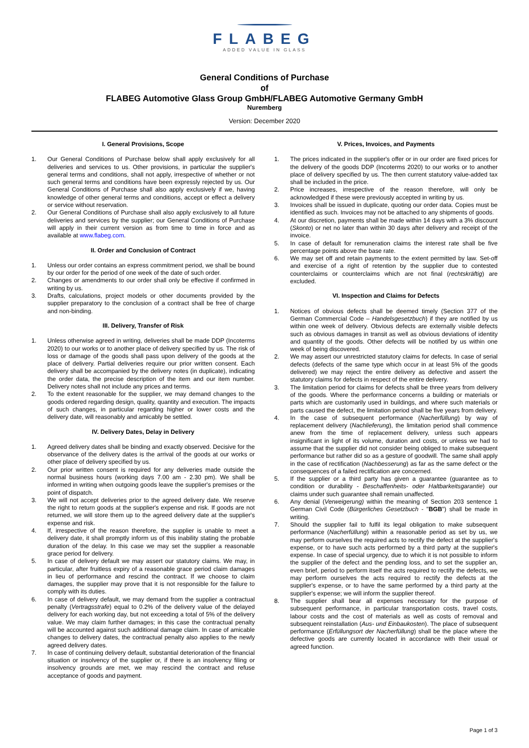FLABEG
ADDED VALUE IN GLASS
General Conditions of Purchase
of
FLABEG Automotive Glass Group GmbH/FLABEG Automotive Germany GmbH
Nuremberg
Version: December 2020
I. General Provisions, Scope
1. Our General Conditions of Purchase below shall apply exclusively for all deliveries and services to us. Other provisions, in particular the supplier's general terms and conditions, shall not apply, irrespective of whether or not such general terms and conditions have been expressly rejected by us. Our General Conditions of Purchase shall also apply exclusively if we, having knowledge of other general terms and conditions, accept or effect a delivery or service without reservation.
2. Our General Conditions of Purchase shall also apply exclusively to all future deliveries and services by the supplier; our General Conditions of Purchase will apply in their current version as from time to time in force and as available at www.flabeg.com.
II. Order and Conclusion of Contract
1. Unless our order contains an express commitment period, we shall be bound by our order for the period of one week of the date of such order.
2. Changes or amendments to our order shall only be effective if confirmed in writing by us.
3. Drafts, calculations, project models or other documents provided by the supplier preparatory to the conclusion of a contract shall be free of charge and non-binding.
III. Delivery, Transfer of Risk
1. Unless otherwise agreed in writing, deliveries shall be made DDP (Incoterms 2020) to our works or to another place of delivery specified by us. The risk of loss or damage of the goods shall pass upon delivery of the goods at the place of delivery. Partial deliveries require our prior written consent. Each delivery shall be accompanied by the delivery notes (in duplicate), indicating the order data, the precise description of the item and our item number. Delivery notes shall not include any prices and terms.
2. To the extent reasonable for the supplier, we may demand changes to the goods ordered regarding design, quality, quantity and execution. The impacts of such changes, in particular regarding higher or lower costs and the delivery date, will reasonably and amicably be settled.
IV. Delivery Dates, Delay in Delivery
1. Agreed delivery dates shall be binding and exactly observed. Decisive for the observance of the delivery dates is the arrival of the goods at our works or other place of delivery specified by us.
2. Our prior written consent is required for any deliveries made outside the normal business hours (working days 7.00 am - 2.30 pm). We shall be informed in writing when outgoing goods leave the supplier's premises or the point of dispatch.
3. We will not accept deliveries prior to the agreed delivery date. We reserve the right to return goods at the supplier's expense and risk. If goods are not returned, we will store them up to the agreed delivery date at the supplier's expense and risk.
4. If, irrespective of the reason therefore, the supplier is unable to meet a delivery date, it shall promptly inform us of this inability stating the probable duration of the delay. In this case we may set the supplier a reasonable grace period for delivery.
5. In case of delivery default we may assert our statutory claims. We may, in particular, after fruitless expiry of a reasonable grace period claim damages in lieu of performance and rescind the contract. If we choose to claim damages, the supplier may prove that it is not responsible for the failure to comply with its duties.
6. In case of delivery default, we may demand from the supplier a contractual penalty (Vertragsstrafe) equal to 0.2% of the delivery value of the delayed delivery for each working day, but not exceeding a total of 5% of the delivery value. We may claim further damages; in this case the contractual penalty will be accounted against such additional damage claim. In case of amicable changes to delivery dates, the contractual penalty also applies to the newly agreed delivery dates.
7. In case of continuing delivery default, substantial deterioration of the financial situation or insolvency of the supplier or, if there is an insolvency filing or insolvency grounds are met, we may rescind the contract and refuse acceptance of goods and payment.
V. Prices, Invoices, and Payments
1. The prices indicated in the supplier's offer or in our order are fixed prices for the delivery of the goods DDP (Incoterms 2020) to our works or to another place of delivery specified by us. The then current statutory value-added tax shall be included in the price.
2. Price increases, irrespective of the reason therefore, will only be acknowledged if these were previously accepted in writing by us.
3. Invoices shall be issued in duplicate, quoting our order data. Copies must be identified as such. Invoices may not be attached to any shipments of goods.
4. At our discretion, payments shall be made within 14 days with a 3% discount (Skonto) or net no later than within 30 days after delivery and receipt of the invoice.
5. In case of default for remuneration claims the interest rate shall be five percentage points above the base rate.
6. We may set off and retain payments to the extent permitted by law. Set-off and exercise of a right of retention by the supplier due to contested counterclaims or counterclaims which are not final (rechtskräftig) are excluded.
VI. Inspection and Claims for Defects
1. Notices of obvious defects shall be deemed timely (Section 377 of the German Commercial Code – Handelsgesetzbuch) if they are notified by us within one week of delivery. Obvious defects are externally visible defects such as obvious damages in transit as well as obvious deviations of identity and quantity of the goods. Other defects will be notified by us within one week of being discovered.
2. We may assert our unrestricted statutory claims for defects. In case of serial defects (defects of the same type which occur in at least 5% of the goods delivered) we may reject the entire delivery as defective and assert the statutory claims for defects in respect of the entire delivery.
3. The limitation period for claims for defects shall be three years from delivery of the goods. Where the performance concerns a building or materials or parts which are customarily used in buildings, and where such materials or parts caused the defect, the limitation period shall be five years from delivery.
4. In the case of subsequent performance (Nacherfüllung) by way of replacement delivery (Nachlieferung), the limitation period shall commence anew from the time of replacement delivery, unless such appears insignificant in light of its volume, duration and costs, or unless we had to assume that the supplier did not consider being obliged to make subsequent performance but rather did so as a gesture of goodwill. The same shall apply in the case of rectification (Nachbesserung) as far as the same defect or the consequences of a failed rectification are concerned.
5. If the supplier or a third party has given a guarantee (guarantee as to condition or durability - Beschaffenheits- oder Haltbarkeitsgarantie) our claims under such guarantee shall remain unaffected.
6. Any denial (Verweigerung) within the meaning of Section 203 sentence 1 German Civil Code (Bürgerliches Gesetzbuch - "BGB") shall be made in writing.
7. Should the supplier fail to fulfil its legal obligation to make subsequent performance (Nacherfüllung) within a reasonable period as set by us, we may perform ourselves the required acts to rectify the defect at the supplier's expense, or to have such acts performed by a third party at the supplier's expense. In case of special urgency, due to which it is not possible to inform the supplier of the defect and the pending loss, and to set the supplier an, even brief, period to perform itself the acts required to rectify the defects, we may perform ourselves the acts required to rectify the defects at the supplier's expense, or to have the same performed by a third party at the supplier's expense; we will inform the supplier thereof.
8. The supplier shall bear all expenses necessary for the purpose of subsequent performance, in particular transportation costs, travel costs, labour costs and the cost of materials as well as costs of removal and subsequent reinstallation (Aus- und Einbaukosten). The place of subsequent performance (Erfüllungsort der Nacherfüllung) shall be the place where the defective goods are currently located in accordance with their usual or agreed function.
Page 1 of 3